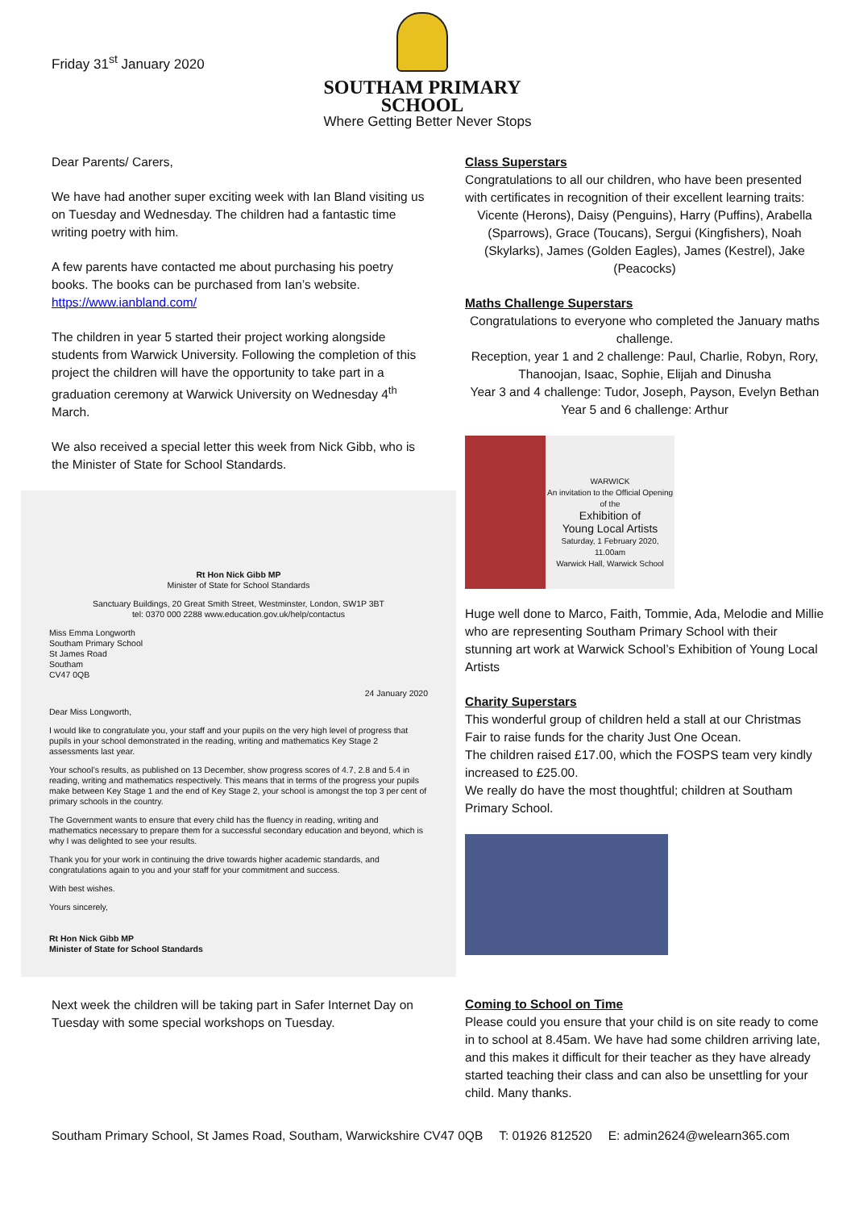Friday 31<sup>st</sup> January 2020
SOUTHAM PRIMARY SCHOOL
Where Getting Better Never Stops
Dear Parents/ Carers,
We have had another super exciting week with Ian Bland visiting us on Tuesday and Wednesday. The children had a fantastic time writing poetry with him.
A few parents have contacted me about purchasing his poetry books. The books can be purchased from Ian’s website. https://www.ianbland.com/
The children in year 5 started their project working alongside students from Warwick University. Following the completion of this project the children will have the opportunity to take part in a graduation ceremony at Warwick University on Wednesday 4<sup>th</sup> March.
We also received a special letter this week from Nick Gibb, who is the Minister of State for School Standards.
Rt Hon Nick Gibb MP
Minister of State for School Standards
Sanctuary Buildings, 20 Great Smith Street, Westminster, London, SW1P 3BT
tel: 0370 000 2288 www.education.gov.uk/help/contactus
Miss Emma Longworth
Southam Primary School
St James Road
Southam
CV47 0QB
24 January 2020
Dear Miss Longworth,
I would like to congratulate you, your staff and your pupils on the very high level of progress that pupils in your school demonstrated in the reading, writing and mathematics Key Stage 2 assessments last year.
Your school’s results, as published on 13 December, show progress scores of 4.7, 2.8 and 5.4 in reading, writing and mathematics respectively. This means that in terms of the progress your pupils make between Key Stage 1 and the end of Key Stage 2, your school is amongst the top 3 per cent of primary schools in the country.
The Government wants to ensure that every child has the fluency in reading, writing and mathematics necessary to prepare them for a successful secondary education and beyond, which is why I was delighted to see your results.
Thank you for your work in continuing the drive towards higher academic standards, and congratulations again to you and your staff for your commitment and success.
With best wishes.
Yours sincerely,
Rt Hon Nick Gibb MP
Minister of State for School Standards
Next week the children will be taking part in Safer Internet Day on Tuesday with some special workshops on Tuesday.
Class Superstars
Congratulations to all our children, who have been presented with certificates in recognition of their excellent learning traits:
Vicente (Herons), Daisy (Penguins), Harry (Puffins), Arabella (Sparrows), Grace (Toucans), Sergui (Kingfishers), Noah (Skylarks), James (Golden Eagles), James (Kestrel), Jake (Peacocks)
Maths Challenge Superstars
Congratulations to everyone who completed the January maths challenge.
Reception, year 1 and 2 challenge: Paul, Charlie, Robyn, Rory, Thanoojan, Isaac, Sophie, Elijah and Dinusha
Year 3 and 4 challenge: Tudor, Joseph, Payson, Evelyn Bethan
Year 5 and 6 challenge: Arthur
WARWICK
An invitation to the Official Opening of the
Exhibition of
Young Local Artists
Saturday, 1 February 2020, 11.00am
Warwick Hall, Warwick School
Huge well done to Marco, Faith, Tommie, Ada, Melodie and Millie who are representing Southam Primary School with their stunning art work at Warwick School’s Exhibition of Young Local Artists
Charity Superstars
This wonderful group of children held a stall at our Christmas Fair to raise funds for the charity Just One Ocean.
The children raised £17.00, which the FOSPS team very kindly increased to £25.00.
We really do have the most thoughtful; children at Southam Primary School.
Coming to School on Time
Please could you ensure that your child is on site ready to come in to school at 8.45am. We have had some children arriving late, and this makes it difficult for their teacher as they have already started teaching their class and can also be unsettling for your child. Many thanks.
Southam Primary School, St James Road, Southam, Warwickshire CV47 0QB T: 01926 812520 E: admin2624@welearn365.com